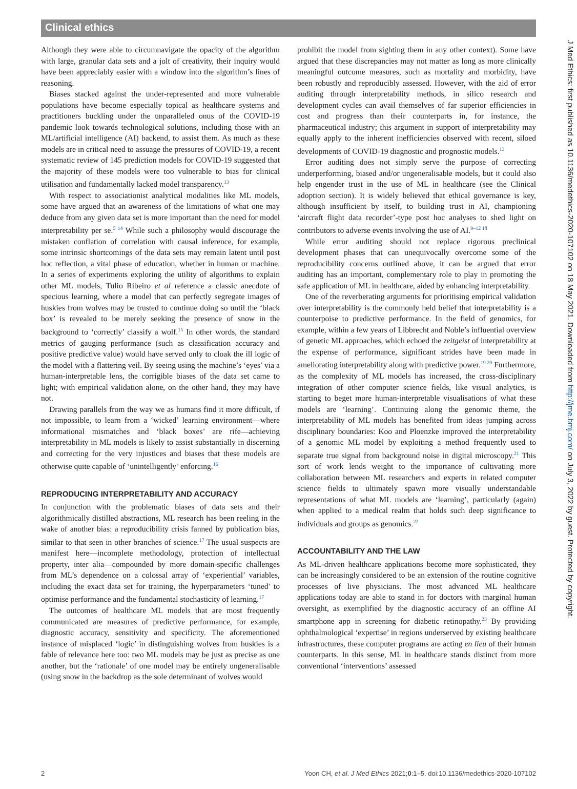Clinical ethics
Although they were able to circumnavigate the opacity of the algorithm with large, granular data sets and a jolt of creativity, their inquiry would have been appreciably easier with a window into the algorithm’s lines of reasoning.
Biases stacked against the under-represented and more vulnerable populations have become especially topical as healthcare systems and practitioners buckling under the unparalleled onus of the COVID-19 pandemic look towards technological solutions, including those with an ML/artificial intelligence (AI) backend, to assist them. As much as these models are in critical need to assuage the pressures of COVID-19, a recent systematic review of 145 prediction models for COVID-19 suggested that the majority of these models were too vulnerable to bias for clinical utilisation and fundamentally lacked model transparency.<sup>13</sup>
With respect to associationist analytical modalities like ML models, some have argued that an awareness of the limitations of what one may deduce from any given data set is more important than the need for model interpretability per se.<sup>5 14</sup> While such a philosophy would discourage the mistaken conflation of correlation with causal inference, for example, some intrinsic shortcomings of the data sets may remain latent until post hoc reflection, a vital phase of education, whether in human or machine. In a series of experiments exploring the utility of algorithms to explain other ML models, Tulio Ribeiro et al reference a classic anecdote of specious learning, where a model that can perfectly segregate images of huskies from wolves may be trusted to continue doing so until the ‘black box’ is revealed to be merely seeking the presence of snow in the background to ‘correctly’ classify a wolf.<sup>15</sup> In other words, the standard metrics of gauging performance (such as classification accuracy and positive predictive value) would have served only to cloak the ill logic of the model with a flattering veil. By seeing using the machine’s ‘eyes’ via a human-interpretable lens, the corrigible biases of the data set came to light; with empirical validation alone, on the other hand, they may have not.
Drawing parallels from the way we as humans find it more difficult, if not impossible, to learn from a ‘wicked’ learning environment—where informational mismatches and ‘black boxes’ are rife—achieving interpretability in ML models is likely to assist substantially in discerning and correcting for the very injustices and biases that these models are otherwise quite capable of ‘unintelligently’ enforcing.<sup>16</sup>
REPRODUCING INTERPRETABILITY AND ACCURACY
In conjunction with the problematic biases of data sets and their algorithmically distilled abstractions, ML research has been reeling in the wake of another bias: a reproducibility crisis fanned by publication bias, similar to that seen in other branches of science.<sup>17</sup> The usual suspects are manifest here—incomplete methodology, protection of intellectual property, inter alia—compounded by more domain-specific challenges from ML’s dependence on a colossal array of ‘experiential’ variables, including the exact data set for training, the hyperparameters ‘tuned’ to optimise performance and the fundamental stochasticity of learning.<sup>17</sup>
The outcomes of healthcare ML models that are most frequently communicated are measures of predictive performance, for example, diagnostic accuracy, sensitivity and specificity. The aforementioned instance of misplaced ‘logic’ in distinguishing wolves from huskies is a fable of relevance here too: two ML models may be just as precise as one another, but the ‘rationale’ of one model may be entirely ungeneralisable (using snow in the backdrop as the sole determinant of wolves would
prohibit the model from sighting them in any other context). Some have argued that these discrepancies may not matter as long as more clinically meaningful outcome measures, such as mortality and morbidity, have been robustly and reproducibly assessed. However, with the aid of error auditing through interpretability methods, in silico research and development cycles can avail themselves of far superior efficiencies in cost and progress than their counterparts in, for instance, the pharmaceutical industry; this argument in support of interpretability may equally apply to the inherent inefficiencies observed with recent, siloed developments of COVID-19 diagnostic and prognostic models.<sup>13</sup>
Error auditing does not simply serve the purpose of correcting underperforming, biased and/or ungeneralisable models, but it could also help engender trust in the use of ML in healthcare (see the Clinical adoption section). It is widely believed that ethical governance is key, although insufficient by itself, to building trust in AI, championing ‘aircraft flight data recorder’-type post hoc analyses to shed light on contributors to adverse events involving the use of AI.<sup>9–12 18</sup>
While error auditing should not replace rigorous preclinical development phases that can unequivocally overcome some of the reproducibility concerns outlined above, it can be argued that error auditing has an important, complementary role to play in promoting the safe application of ML in healthcare, aided by enhancing interpretability.
One of the reverberating arguments for prioritising empirical validation over interpretability is the commonly held belief that interpretability is a counterpoise to predictive performance. In the field of genomics, for example, within a few years of Libbrecht and Noble’s influential overview of genetic ML approaches, which echoed the zeitgeist of interpretability at the expense of performance, significant strides have been made in ameliorating interpretability along with predictive power.<sup>19 20</sup> Furthermore, as the complexity of ML models has increased, the cross-disciplinary integration of other computer science fields, like visual analytics, is starting to beget more human-interpretable visualisations of what these models are ‘learning’. Continuing along the genomic theme, the interpretability of ML models has benefited from ideas jumping across disciplinary boundaries: Koo and Ploenzke improved the interpretability of a genomic ML model by exploiting a method frequently used to separate true signal from background noise in digital microscopy.<sup>21</sup> This sort of work lends weight to the importance of cultivating more collaboration between ML researchers and experts in related computer science fields to ultimately spawn more visually understandable representations of what ML models are ‘learning’, particularly (again) when applied to a medical realm that holds such deep significance to individuals and groups as genomics.<sup>22</sup>
ACCOUNTABILITY AND THE LAW
As ML-driven healthcare applications become more sophisticated, they can be increasingly considered to be an extension of the routine cognitive processes of live physicians. The most advanced ML healthcare applications today are able to stand in for doctors with marginal human oversight, as exemplified by the diagnostic accuracy of an offline AI smartphone app in screening for diabetic retinopathy.<sup>23</sup> By providing ophthalmological ‘expertise’ in regions underserved by existing healthcare infrastructures, these computer programs are acting en lieu of their human counterparts. In this sense, ML in healthcare stands distinct from more conventional ‘interventions’ assessed
J Med Ethics: first published as 10.1136/medethics-2020-107102 on 18 May 2021. Downloaded from http://jme.bmj.com/ on July 3, 2022 by guest. Protected by copyright.
2 Yoon CH, et al. J Med Ethics 2021;0:1–5. doi:10.1136/medethics-2020-107102